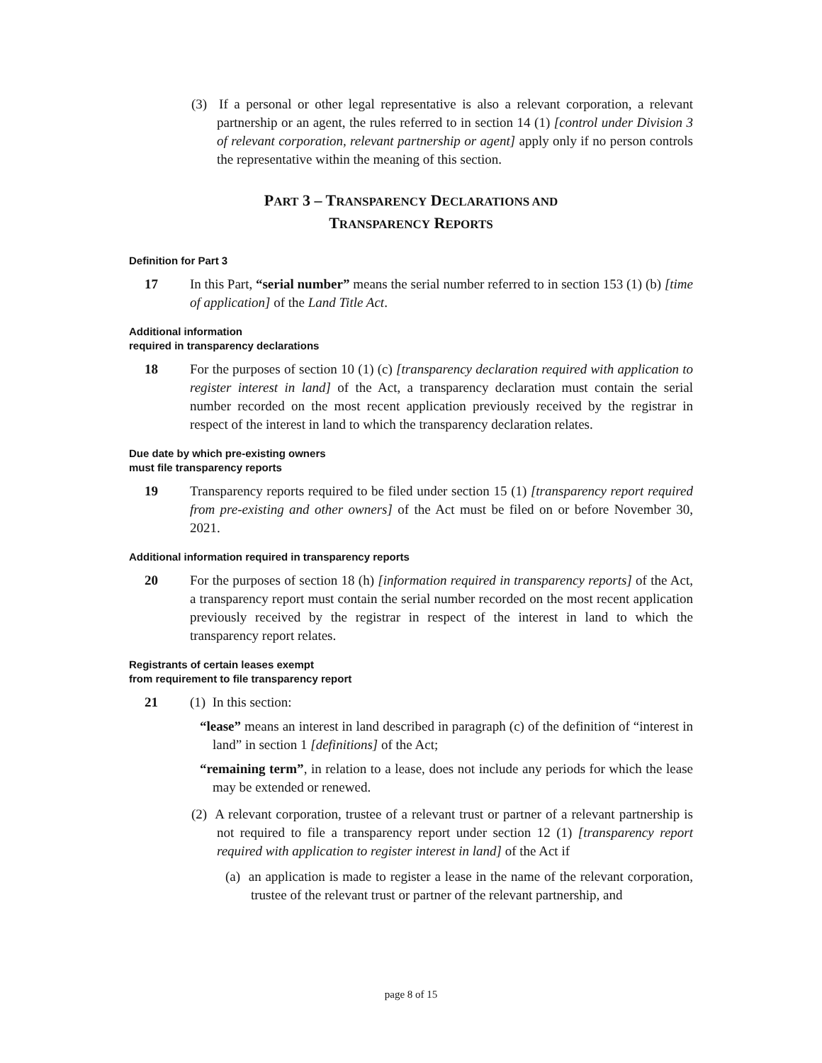(3) If a personal or other legal representative is also a relevant corporation, a relevant partnership or an agent, the rules referred to in section 14 (1) [control under Division 3 of relevant corporation, relevant partnership or agent] apply only if no person controls the representative within the meaning of this section.
PART 3 – TRANSPARENCY DECLARATIONS AND
TRANSPARENCY REPORTS
Definition for Part 3
17 In this Part, “serial number” means the serial number referred to in section 153 (1) (b) [time of application] of the Land Title Act.
Additional information
required in transparency declarations
18 For the purposes of section 10 (1) (c) [transparency declaration required with application to register interest in land] of the Act, a transparency declaration must contain the serial number recorded on the most recent application previously received by the registrar in respect of the interest in land to which the transparency declaration relates.
Due date by which pre-existing owners
must file transparency reports
19 Transparency reports required to be filed under section 15 (1) [transparency report required from pre-existing and other owners] of the Act must be filed on or before November 30, 2021.
Additional information required in transparency reports
20 For the purposes of section 18 (h) [information required in transparency reports] of the Act, a transparency report must contain the serial number recorded on the most recent application previously received by the registrar in respect of the interest in land to which the transparency report relates.
Registrants of certain leases exempt
from requirement to file transparency report
21 (1) In this section:
“lease” means an interest in land described in paragraph (c) of the definition of “interest in land” in section 1 [definitions] of the Act;
“remaining term”, in relation to a lease, does not include any periods for which the lease may be extended or renewed.
(2) A relevant corporation, trustee of a relevant trust or partner of a relevant partnership is not required to file a transparency report under section 12 (1) [transparency report required with application to register interest in land] of the Act if
(a) an application is made to register a lease in the name of the relevant corporation, trustee of the relevant trust or partner of the relevant partnership, and
page 8 of 15